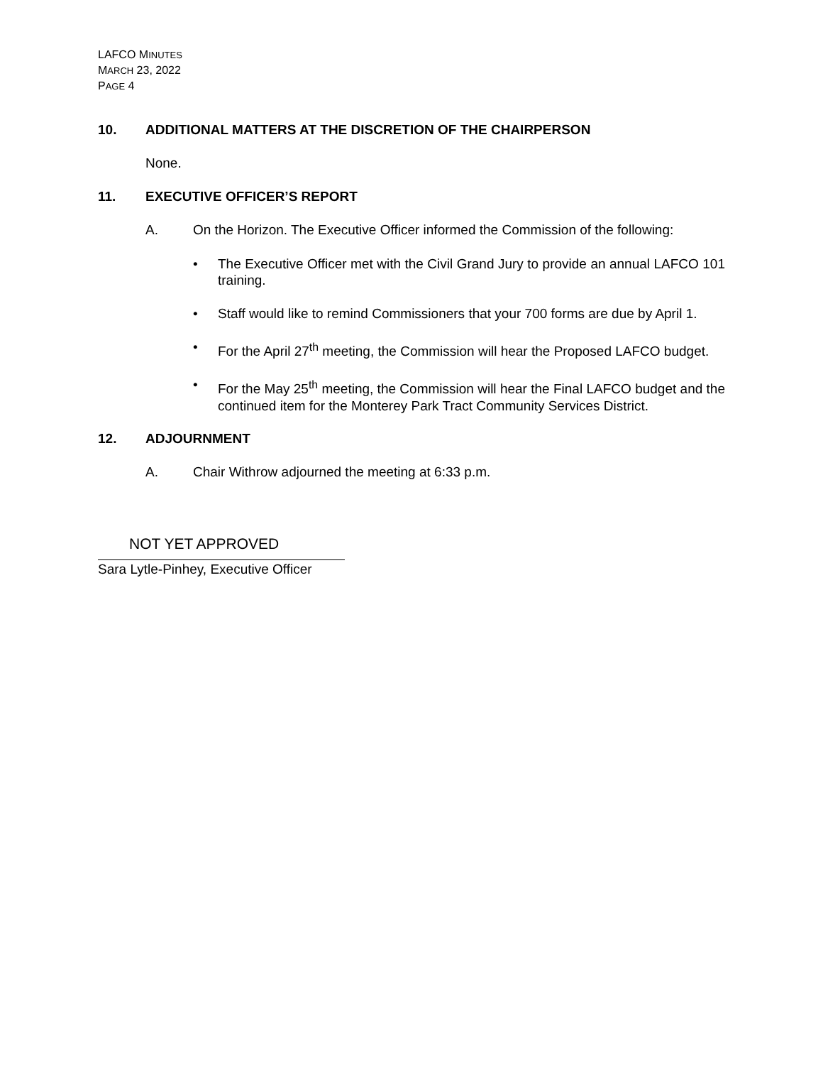LAFCO MINUTES
MARCH 23, 2022
PAGE 4
10. ADDITIONAL MATTERS AT THE DISCRETION OF THE CHAIRPERSON
None.
11. EXECUTIVE OFFICER’S REPORT
A. On the Horizon. The Executive Officer informed the Commission of the following:
• The Executive Officer met with the Civil Grand Jury to provide an annual LAFCO 101 training.
• Staff would like to remind Commissioners that your 700 forms are due by April 1.
• For the April 27<sup>th</sup> meeting, the Commission will hear the Proposed LAFCO budget.
• For the May 25<sup>th</sup> meeting, the Commission will hear the Final LAFCO budget and the continued item for the Monterey Park Tract Community Services District.
12. ADJOURNMENT
A. Chair Withrow adjourned the meeting at 6:33 p.m.
NOT YET APPROVED
Sara Lytle-Pinhey, Executive Officer